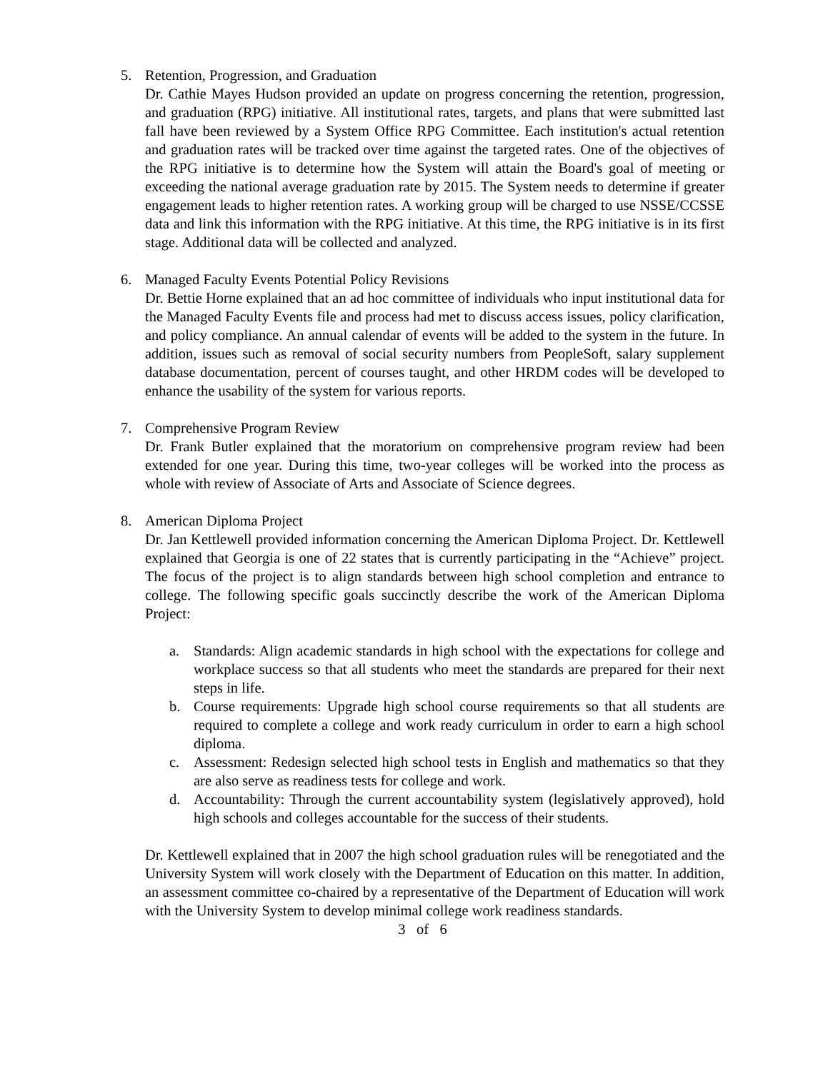5. Retention, Progression, and Graduation
Dr. Cathie Mayes Hudson provided an update on progress concerning the retention, progression, and graduation (RPG) initiative. All institutional rates, targets, and plans that were submitted last fall have been reviewed by a System Office RPG Committee. Each institution's actual retention and graduation rates will be tracked over time against the targeted rates. One of the objectives of the RPG initiative is to determine how the System will attain the Board's goal of meeting or exceeding the national average graduation rate by 2015. The System needs to determine if greater engagement leads to higher retention rates. A working group will be charged to use NSSE/CCSSE data and link this information with the RPG initiative. At this time, the RPG initiative is in its first stage. Additional data will be collected and analyzed.
6. Managed Faculty Events Potential Policy Revisions
Dr. Bettie Horne explained that an ad hoc committee of individuals who input institutional data for the Managed Faculty Events file and process had met to discuss access issues, policy clarification, and policy compliance. An annual calendar of events will be added to the system in the future. In addition, issues such as removal of social security numbers from PeopleSoft, salary supplement database documentation, percent of courses taught, and other HRDM codes will be developed to enhance the usability of the system for various reports.
7. Comprehensive Program Review
Dr. Frank Butler explained that the moratorium on comprehensive program review had been extended for one year. During this time, two-year colleges will be worked into the process as whole with review of Associate of Arts and Associate of Science degrees.
8. American Diploma Project
Dr. Jan Kettlewell provided information concerning the American Diploma Project. Dr. Kettlewell explained that Georgia is one of 22 states that is currently participating in the “Achieve” project. The focus of the project is to align standards between high school completion and entrance to college. The following specific goals succinctly describe the work of the American Diploma Project:
a. Standards: Align academic standards in high school with the expectations for college and workplace success so that all students who meet the standards are prepared for their next steps in life.
b. Course requirements: Upgrade high school course requirements so that all students are required to complete a college and work ready curriculum in order to earn a high school diploma.
c. Assessment: Redesign selected high school tests in English and mathematics so that they are also serve as readiness tests for college and work.
d. Accountability: Through the current accountability system (legislatively approved), hold high schools and colleges accountable for the success of their students.
Dr. Kettlewell explained that in 2007 the high school graduation rules will be renegotiated and the University System will work closely with the Department of Education on this matter. In addition, an assessment committee co-chaired by a representative of the Department of Education will work with the University System to develop minimal college work readiness standards.
3 of 6